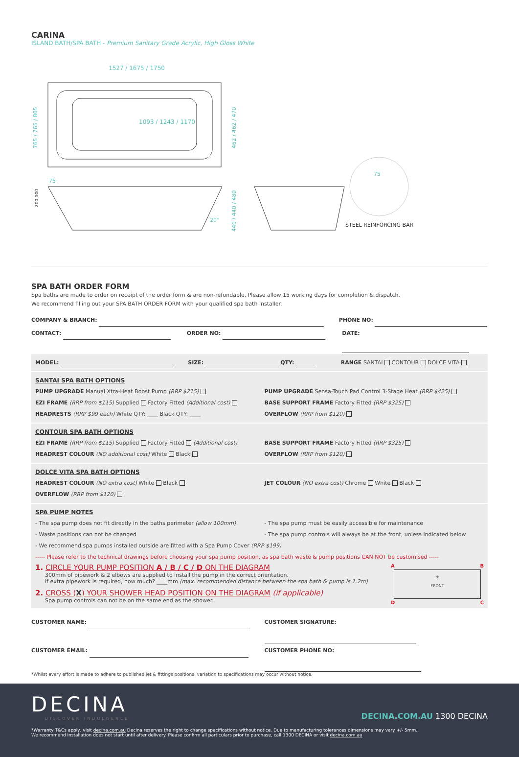CARINA
ISLAND BATH/SPA BATH - Premium Sanitary Grade Acrylic, High Gloss White
1527 / 1675 / 1750
1093 / 1243 / 1170
765 / 765 / 805
462 / 462 / 470
75
20°
440 / 440 / 480
200 100
75
STEEL REINFORCING BAR
SPA BATH ORDER FORM
Spa baths are made to order on receipt of the order form & are non-refundable. Please allow 15 working days for completion & dispatch.
We recommend filling out your SPA BATH ORDER FORM with your qualified spa bath installer.
COMPANY & BRANCH: PHONE NO:
CONTACT: ORDER NO: DATE:
MODEL: SIZE: QTY: RANGE SANTAI CONTOUR DOLCE VITA
SANTAI SPA BATH OPTIONS
PUMP UPGRADE Manual Xtra-Heat Boost Pump (RRP $215)
EZI FRAME (RRP from $115) Supplied Factory Fitted (Additional cost)
HEADRESTS (RRP $99 each) White QTY: ____ Black QTY: ____
PUMP UPGRADE Sensa-Touch Pad Control 3-Stage Heat (RRP $425)
BASE SUPPORT FRAME Factory Fitted (RRP $325)
OVERFLOW (RRP from $120)
CONTOUR SPA BATH OPTIONS
EZI FRAME (RRP from $115) Supplied Factory Fitted (Additional cost)
HEADREST COLOUR (NO additional cost) White Black
BASE SUPPORT FRAME Factory Fitted (RRP $325)
OVERFLOW (RRP from $120)
DOLCE VITA SPA BATH OPTIONS
HEADREST COLOUR (NO extra cost) White Black
OVERFLOW (RRP from $120)
JET COLOUR (NO extra cost) Chrome White Black
SPA PUMP NOTES
- The spa pump does not fit directly in the baths perimeter (allow 100mm)
- Waste positions can not be changed
- The spa pump must be easily accessible for maintenance
- The spa pump controls will always be at the front, unless indicated below
- We recommend spa pumps installed outside are fitted with a Spa Pump Cover (RRP $199)
----- Please refer to the technical drawings before choosing your spa pump position, as spa bath waste & pump positions CAN NOT be customised -----
1. CIRCLE YOUR PUMP POSITION A / B / C / D ON THE DIAGRAM
300mm of pipework & 2 elbows are supplied to install the pump in the correct orientation.
If extra pipework is required, how much? ____mm (max. recommended distance between the spa bath & pump is 1.2m)
2. CROSS (X) YOUR SHOWER HEAD POSITION ON THE DIAGRAM (if applicable)
Spa pump controls can not be on the same end as the shower.
A B
✛
FRONT
D C
CUSTOMER NAME: CUSTOMER SIGNATURE:
CUSTOMER EMAIL: CUSTOMER PHONE NO:
*Whilst every effort is made to adhere to published jet & fittings positions, variation to specifications may occur without notice.
DECINA
DISCOVER INDULGENCE
DECINA.COM.AU 1300 DECINA
*Warranty T&Cs apply, visit decina.com.au Decina reserves the right to change specifications without notice. Due to manufacturing tolerances dimensions may vary +/- 5mm.
We recommend installation does not start until after delivery. Please confirm all particulars prior to purchase, call 1300 DECINA or visit decina.com.au